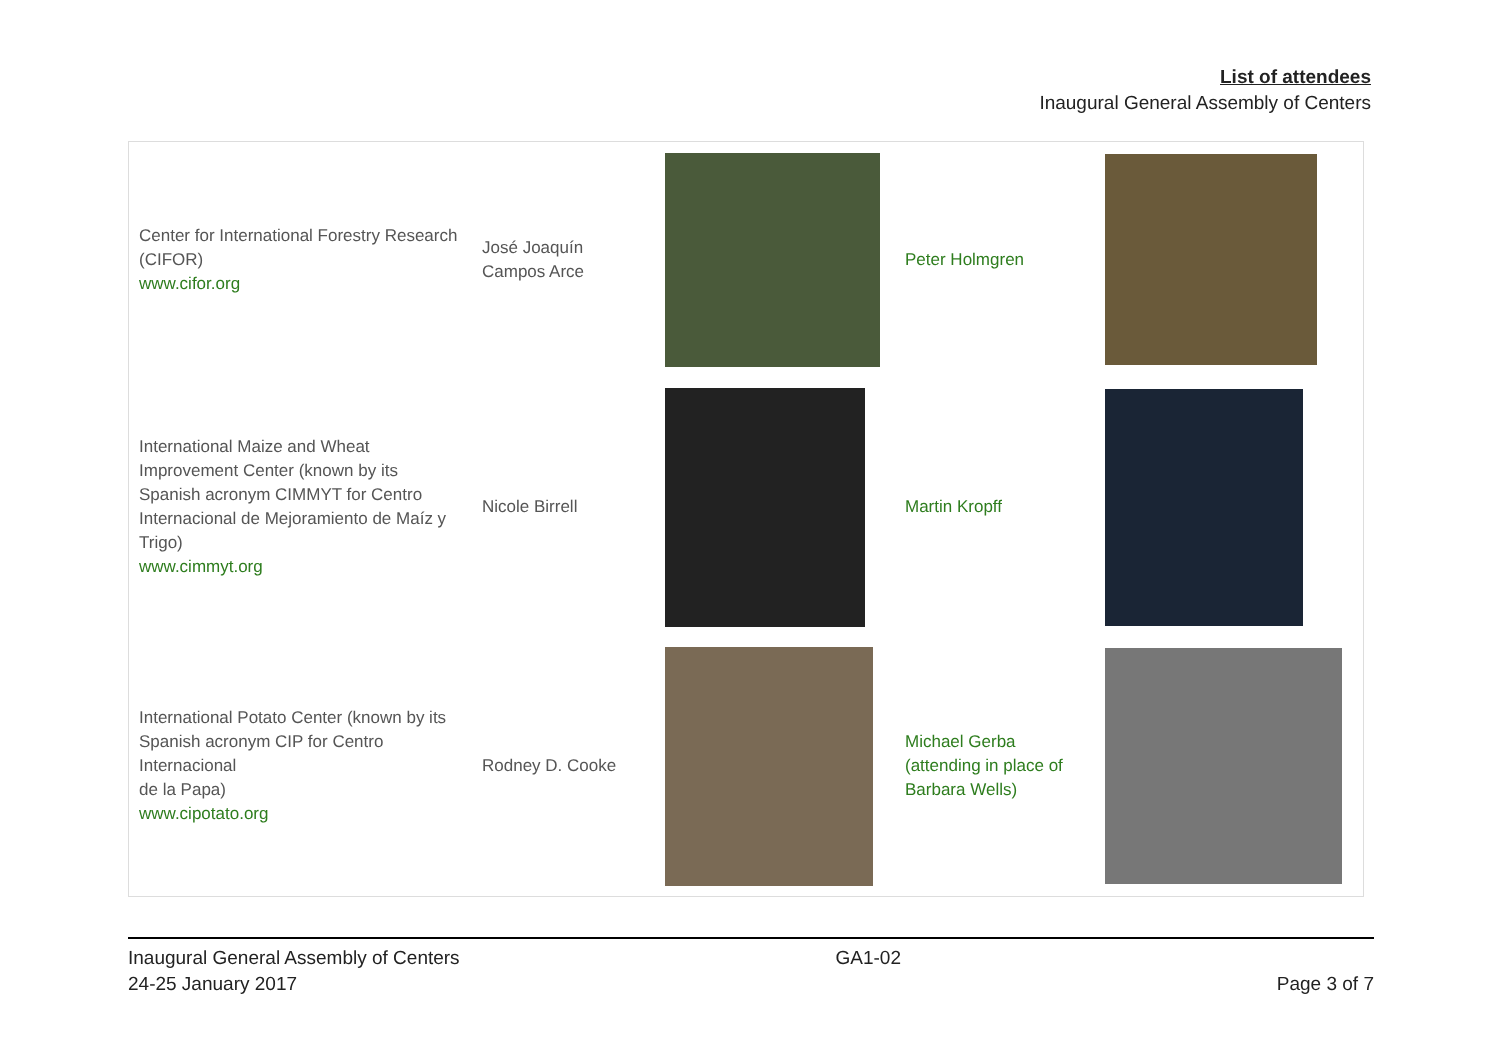List of attendees
Inaugural General Assembly of Centers
| Center for International Forestry Research (CIFOR) www.cifor.org | José Joaquín Campos Arce | | Peter Holmgren | |
| International Maize and Wheat Improvement Center (known by its Spanish acronym CIMMYT for Centro Internacional de Mejoramiento de Maíz y Trigo) www.cimmyt.org | Nicole Birrell | | Martin Kropff | |
| International Potato Center (known by its Spanish acronym CIP for Centro Internacional de la Papa) www.cipotato.org | Rodney D. Cooke | | Michael Gerba (attending in place of Barbara Wells) | |
Inaugural General Assembly of Centers
24-25 January 2017
GA1-02
Page 3 of 7